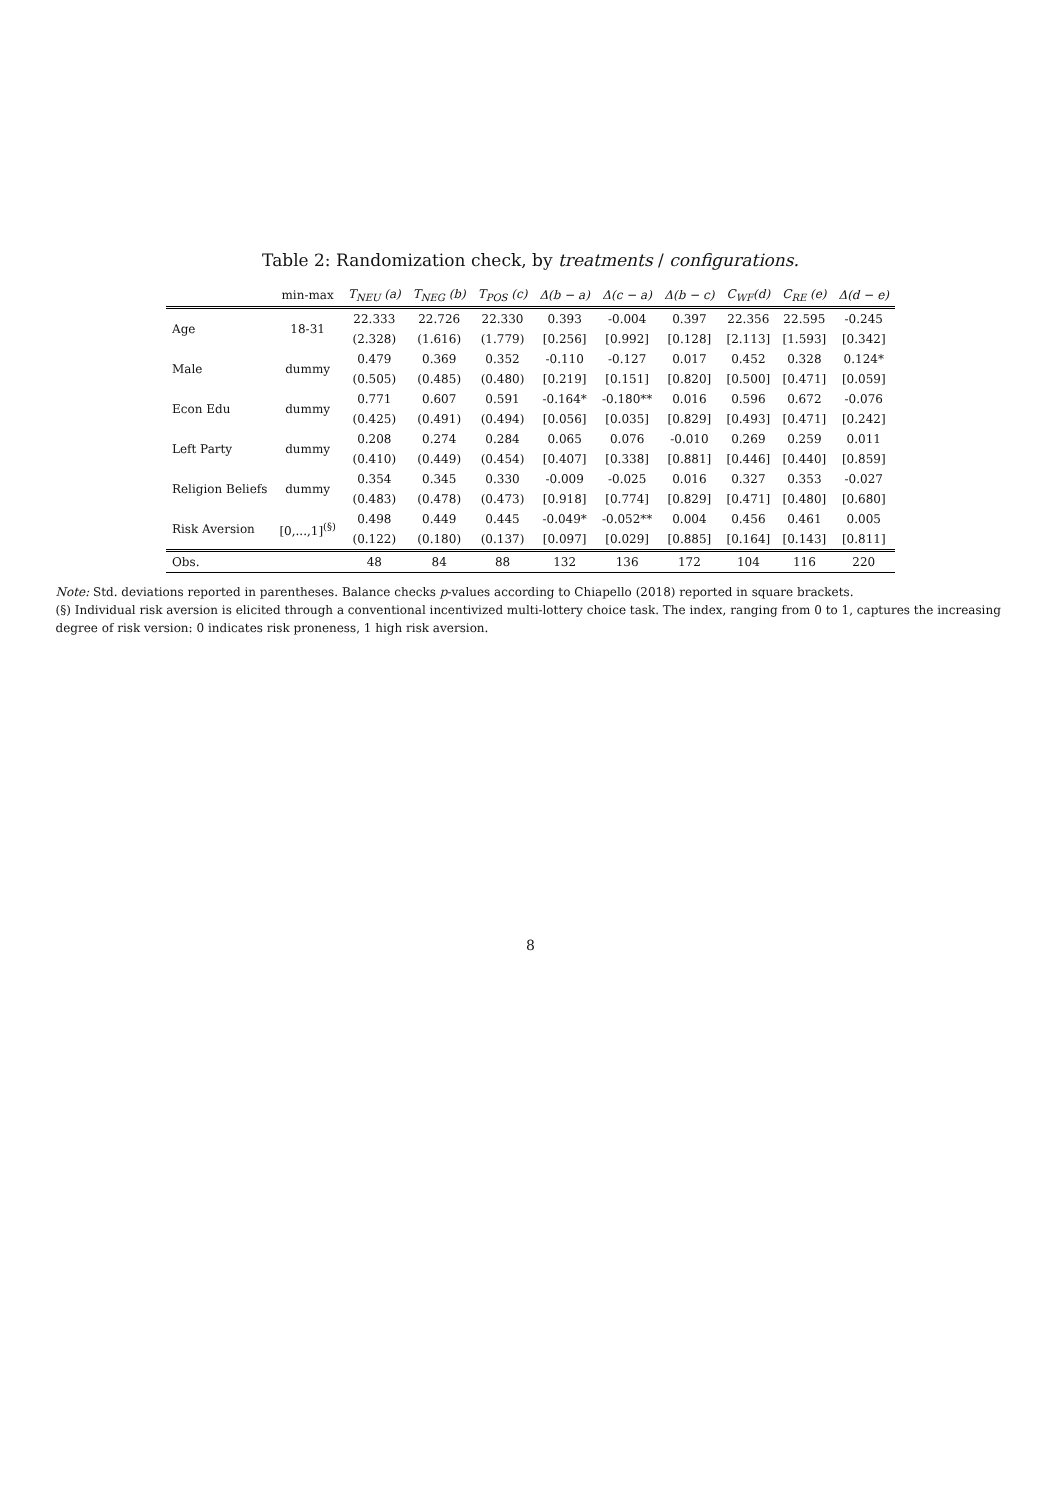Table 2: Randomization check, by treatments / configurations.
| | min-max | T<sub>NEU</sub> (a) | T<sub>NEG</sub> (b) | T<sub>POS</sub> (c) | Δ(b − a) | Δ(c − a) | Δ(b − c) | C<sub>WF</sub>(d) | C<sub>RE</sub> (e) | Δ(d − e) |
| --- | --- | --- | --- | --- | --- | --- | --- | --- | --- | --- |
| Age | 18-31 | 22.333 | 22.726 | 22.330 | 0.393 | -0.004 | 0.397 | 22.356 | 22.595 | -0.245 |
| | | (2.328) | (1.616) | (1.779) | [0.256] | [0.992] | [0.128] | [2.113] | [1.593] | [0.342] |
| Male | dummy | 0.479 | 0.369 | 0.352 | -0.110 | -0.127 | 0.017 | 0.452 | 0.328 | 0.124* |
| | | (0.505) | (0.485) | (0.480) | [0.219] | [0.151] | [0.820] | [0.500] | [0.471] | [0.059] |
| Econ Edu | dummy | 0.771 | 0.607 | 0.591 | -0.164* | -0.180** | 0.016 | 0.596 | 0.672 | -0.076 |
| | | (0.425) | (0.491) | (0.494) | [0.056] | [0.035] | [0.829] | [0.493] | [0.471] | [0.242] |
| Left Party | dummy | 0.208 | 0.274 | 0.284 | 0.065 | 0.076 | -0.010 | 0.269 | 0.259 | 0.011 |
| | | (0.410) | (0.449) | (0.454) | [0.407] | [0.338] | [0.881] | [0.446] | [0.440] | [0.859] |
| Religion Beliefs | dummy | 0.354 | 0.345 | 0.330 | -0.009 | -0.025 | 0.016 | 0.327 | 0.353 | -0.027 |
| | | (0.483) | (0.478) | (0.473) | [0.918] | [0.774] | [0.829] | [0.471] | [0.480] | [0.680] |
| Risk Aversion | [0,...,1]<sup>(§)</sup> | 0.498 | 0.449 | 0.445 | -0.049* | -0.052** | 0.004 | 0.456 | 0.461 | 0.005 |
| | | (0.122) | (0.180) | (0.137) | [0.097] | [0.029] | [0.885] | [0.164] | [0.143] | [0.811] |
| Obs. | | 48 | 84 | 88 | 132 | 136 | 172 | 104 | 116 | 220 |
Note: Std. deviations reported in parentheses. Balance checks p-values according to Chiapello (2018) reported in square brackets.
(§) Individual risk aversion is elicited through a conventional incentivized multi-lottery choice task. The index, ranging from 0 to 1, captures the increasing degree of risk version: 0 indicates risk proneness, 1 high risk aversion.
8